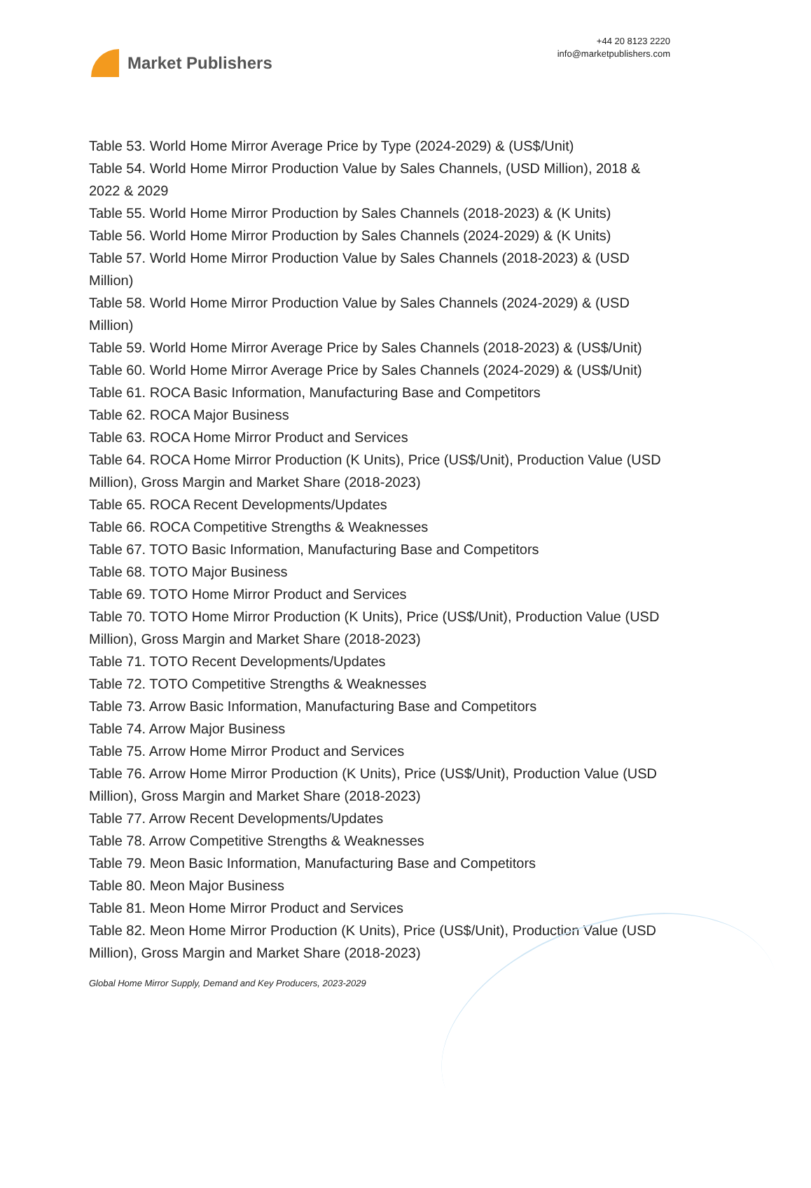Market Publishers
+44 20 8123 2220
info@marketpublishers.com
Table 53. World Home Mirror Average Price by Type (2024-2029) & (US$/Unit)
Table 54. World Home Mirror Production Value by Sales Channels, (USD Million), 2018 & 2022 & 2029
Table 55. World Home Mirror Production by Sales Channels (2018-2023) & (K Units)
Table 56. World Home Mirror Production by Sales Channels (2024-2029) & (K Units)
Table 57. World Home Mirror Production Value by Sales Channels (2018-2023) & (USD Million)
Table 58. World Home Mirror Production Value by Sales Channels (2024-2029) & (USD Million)
Table 59. World Home Mirror Average Price by Sales Channels (2018-2023) & (US$/Unit)
Table 60. World Home Mirror Average Price by Sales Channels (2024-2029) & (US$/Unit)
Table 61. ROCA Basic Information, Manufacturing Base and Competitors
Table 62. ROCA Major Business
Table 63. ROCA Home Mirror Product and Services
Table 64. ROCA Home Mirror Production (K Units), Price (US$/Unit), Production Value (USD Million), Gross Margin and Market Share (2018-2023)
Table 65. ROCA Recent Developments/Updates
Table 66. ROCA Competitive Strengths & Weaknesses
Table 67. TOTO Basic Information, Manufacturing Base and Competitors
Table 68. TOTO Major Business
Table 69. TOTO Home Mirror Product and Services
Table 70. TOTO Home Mirror Production (K Units), Price (US$/Unit), Production Value (USD Million), Gross Margin and Market Share (2018-2023)
Table 71. TOTO Recent Developments/Updates
Table 72. TOTO Competitive Strengths & Weaknesses
Table 73. Arrow Basic Information, Manufacturing Base and Competitors
Table 74. Arrow Major Business
Table 75. Arrow Home Mirror Product and Services
Table 76. Arrow Home Mirror Production (K Units), Price (US$/Unit), Production Value (USD Million), Gross Margin and Market Share (2018-2023)
Table 77. Arrow Recent Developments/Updates
Table 78. Arrow Competitive Strengths & Weaknesses
Table 79. Meon Basic Information, Manufacturing Base and Competitors
Table 80. Meon Major Business
Table 81. Meon Home Mirror Product and Services
Table 82. Meon Home Mirror Production (K Units), Price (US$/Unit), Production Value (USD Million), Gross Margin and Market Share (2018-2023)
Global Home Mirror Supply, Demand and Key Producers, 2023-2029